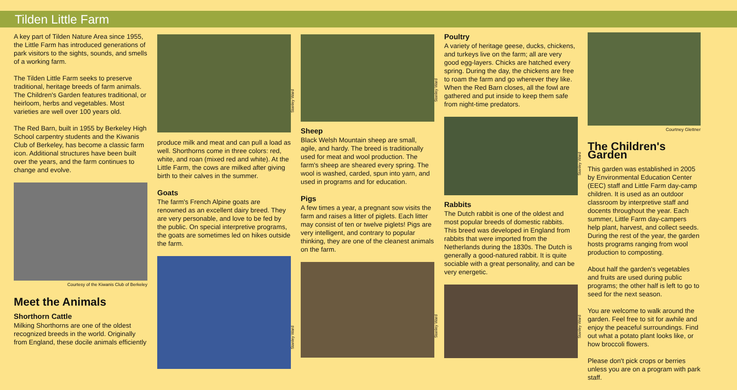Tilden Little Farm
A key part of Tilden Nature Area since 1955, the Little Farm has introduced generations of park visitors to the sights, sounds, and smells of a working farm.
The Tilden Little Farm seeks to preserve traditional, heritage breeds of farm animals. The Children's Garden features traditional, or heirloom, herbs and vegetables. Most varieties are well over 100 years old.
The Red Barn, built in 1955 by Berkeley High School carpentry students and the Kiwanis Club of Berkeley, has become a classic farm icon. Additional structures have been built over the years, and the farm continues to change and evolve.
Courtesy of the Kiwanis Club of Berkeley
Meet the Animals
Shorthorn Cattle
Milking Shorthorns are one of the oldest recognized breeds in the world. Originally from England, these docile animals efficiently
Stanley Ward
produce milk and meat and can pull a load as well. Shorthorns come in three colors: red, white, and roan (mixed red and white). At the Little Farm, the cows are milked after giving birth to their calves in the summer.
Goats
The farm's French Alpine goats are renowned as an excellent dairy breed. They are very personable, and love to be fed by the public. On special interpretive programs, the goats are sometimes led on hikes outside the farm.
Stanley Ward
Stanley Ward
Sheep
Black Welsh Mountain sheep are small, agile, and hardy. The breed is traditionally used for meat and wool production. The farm's sheep are sheared every spring. The wool is washed, carded, spun into yarn, and used in programs and for education.
Pigs
A few times a year, a pregnant sow visits the farm and raises a litter of piglets. Each litter may consist of ten or twelve piglets! Pigs are very intelligent, and contrary to popular thinking, they are one of the cleanest animals on the farm.
Stanley Ward
Poultry
A variety of heritage geese, ducks, chickens, and turkeys live on the farm; all are very good egg-layers. Chicks are hatched every spring. During the day, the chickens are free to roam the farm and go wherever they like. When the Red Barn closes, all the fowl are gathered and put inside to keep them safe from night-time predators.
Stanley Ward
Rabbits
The Dutch rabbit is one of the oldest and most popular breeds of domestic rabbits. This breed was developed in England from rabbits that were imported from the Netherlands during the 1830s. The Dutch is generally a good-natured rabbit. It is quite sociable with a great personality, and can be very energetic.
Stanley Ward
Courtney Glettner
The Children's Garden
This garden was established in 2005 by Environmental Education Center (EEC) staff and Little Farm day-camp children. It is used as an outdoor classroom by interpretive staff and docents throughout the year. Each summer, Little Farm day-campers help plant, harvest, and collect seeds. During the rest of the year, the garden hosts programs ranging from wool production to composting.
About half the garden's vegetables and fruits are used during public programs; the other half is left to go to seed for the next season.
You are welcome to walk around the garden. Feel free to sit for awhile and enjoy the peaceful surroundings. Find out what a potato plant looks like, or how broccoli flowers.
Please don't pick crops or berries unless you are on a program with park staff.